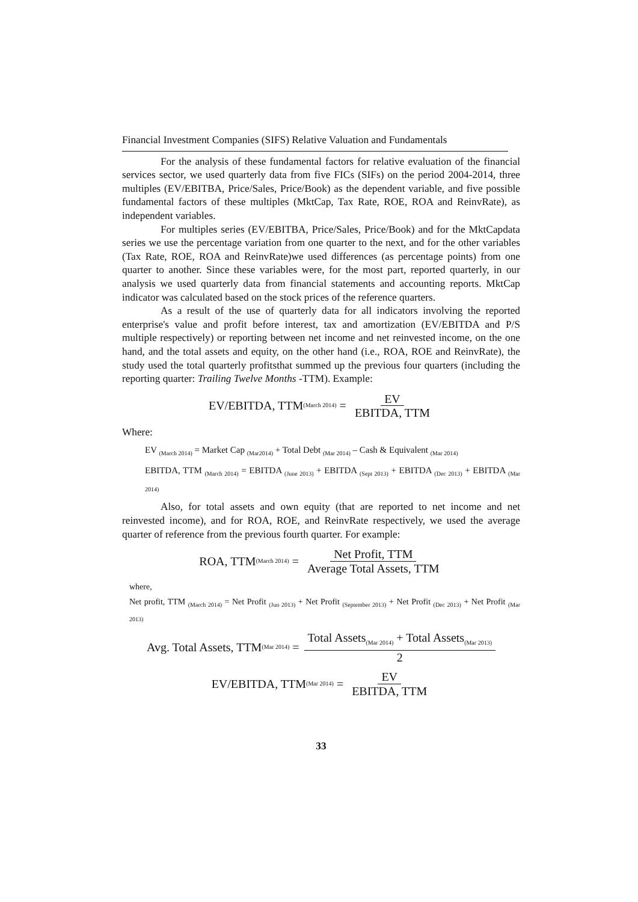Financial Investment Companies (SIFS) Relative Valuation and Fundamentals
For the analysis of these fundamental factors for relative evaluation of the financial services sector, we used quarterly data from five FICs (SIFs) on the period 2004-2014, three multiples (EV/EBITBA, Price/Sales, Price/Book) as the dependent variable, and five possible fundamental factors of these multiples (MktCap, Tax Rate, ROE, ROA and ReinvRate), as independent variables.
For multiples series (EV/EBITBA, Price/Sales, Price/Book) and for the MktCapdata series we use the percentage variation from one quarter to the next, and for the other variables (Tax Rate, ROE, ROA and ReinvRate)we used differences (as percentage points) from one quarter to another. Since these variables were, for the most part, reported quarterly, in our analysis we used quarterly data from financial statements and accounting reports. MktCap indicator was calculated based on the stock prices of the reference quarters.
As a result of the use of quarterly data for all indicators involving the reported enterprise's value and profit before interest, tax and amortization (EV/EBITDA and P/S multiple respectively) or reporting between net income and net reinvested income, on the one hand, and the total assets and equity, on the other hand (i.e., ROA, ROE and ReinvRate), the study used the total quarterly profitsthat summed up the previous four quarters (including the reporting quarter: Trailing Twelve Months -TTM). Example:
EV/EBITDA, TTM<sub>(March 2014)</sub> = EV EBITDA, TTM
Where:
EV <sub>(March 2014)</sub> = Market Cap <sub>(Mar2014)</sub> + Total Debt <sub>(Mar 2014)</sub> – Cash & Equivalent <sub>(Mar 2014)</sub>
EBITDA, TTM <sub>(March 2014)</sub> = EBITDA <sub>(June 2013)</sub> + EBITDA <sub>(Sept 2013)</sub> + EBITDA <sub>(Dec 2013)</sub> + EBITDA <sub>(Mar 2014)</sub>
Also, for total assets and own equity (that are reported to net income and net reinvested income), and for ROA, ROE, and ReinvRate respectively, we used the average quarter of reference from the previous fourth quarter. For example:
ROA, TTM<sub>(March 2014)</sub> = Net Profit, TTM Average Total Assets, TTM
where,
Net profit, TTM <sub>(March 2014)</sub> = Net Profit <sub>(Jun 2013)</sub> + Net Profit <sub>(September 2013)</sub> + Net Profit <sub>(Dec 2013)</sub> + Net Profit <sub>(Mar 2013)</sub>
Avg. Total Assets, TTM<sub>(Mar 2014)</sub> = Total Assets<sub>(Mar 2014)</sub> + Total Assets<sub>(Mar 2013)</sub> 2
EV/EBITDA, TTM<sub>(Mar 2014)</sub> = EV EBITDA, TTM
33